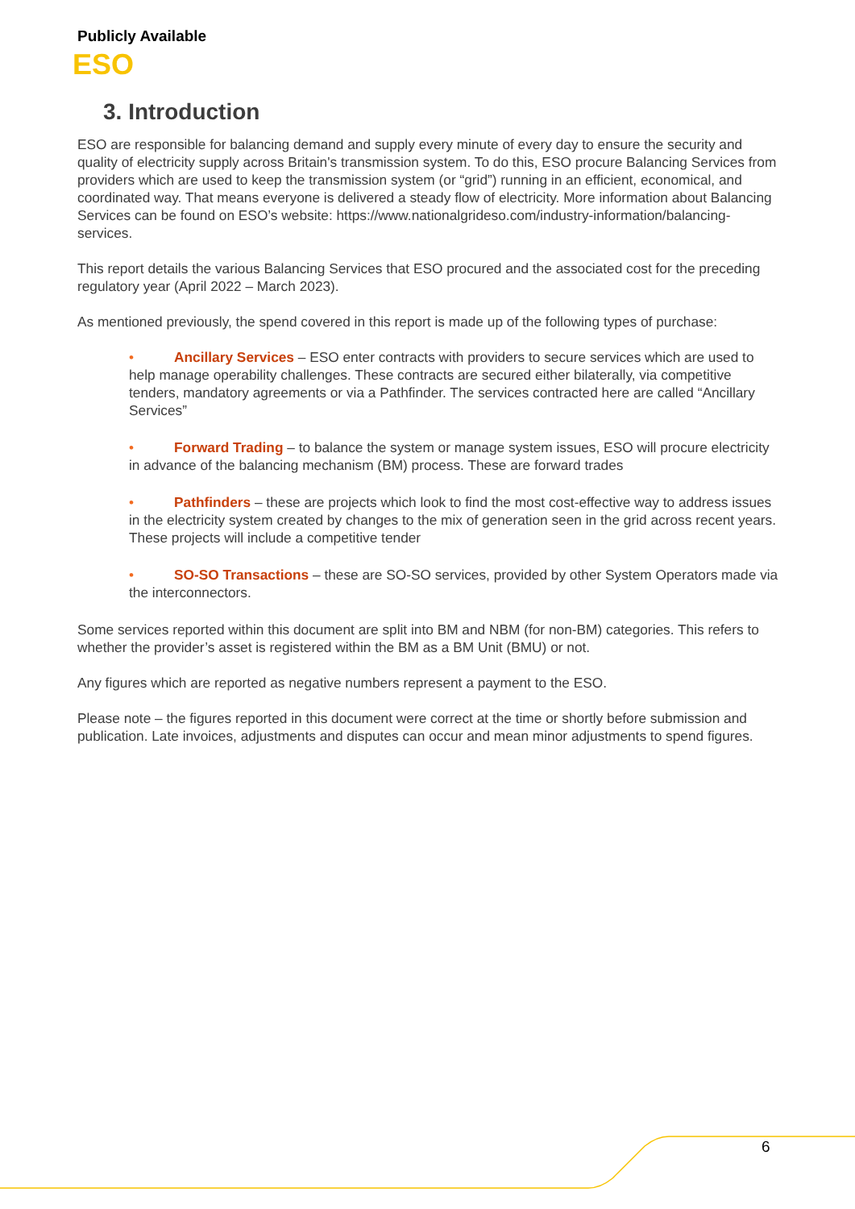Publicly Available
ESO
3. Introduction
ESO are responsible for balancing demand and supply every minute of every day to ensure the security and quality of electricity supply across Britain's transmission system. To do this, ESO procure Balancing Services from providers which are used to keep the transmission system (or “grid”) running in an efficient, economical, and coordinated way. That means everyone is delivered a steady flow of electricity. More information about Balancing Services can be found on ESO’s website: https://www.nationalgrideso.com/industry-information/balancing-services.
This report details the various Balancing Services that ESO procured and the associated cost for the preceding regulatory year (April 2022 – March 2023).
As mentioned previously, the spend covered in this report is made up of the following types of purchase:
• Ancillary Services – ESO enter contracts with providers to secure services which are used to help manage operability challenges. These contracts are secured either bilaterally, via competitive tenders, mandatory agreements or via a Pathfinder. The services contracted here are called “Ancillary Services”
• Forward Trading – to balance the system or manage system issues, ESO will procure electricity in advance of the balancing mechanism (BM) process. These are forward trades
• Pathfinders – these are projects which look to find the most cost-effective way to address issues in the electricity system created by changes to the mix of generation seen in the grid across recent years. These projects will include a competitive tender
• SO-SO Transactions – these are SO-SO services, provided by other System Operators made via the interconnectors.
Some services reported within this document are split into BM and NBM (for non-BM) categories. This refers to whether the provider’s asset is registered within the BM as a BM Unit (BMU) or not.
Any figures which are reported as negative numbers represent a payment to the ESO.
Please note – the figures reported in this document were correct at the time or shortly before submission and publication. Late invoices, adjustments and disputes can occur and mean minor adjustments to spend figures.
6